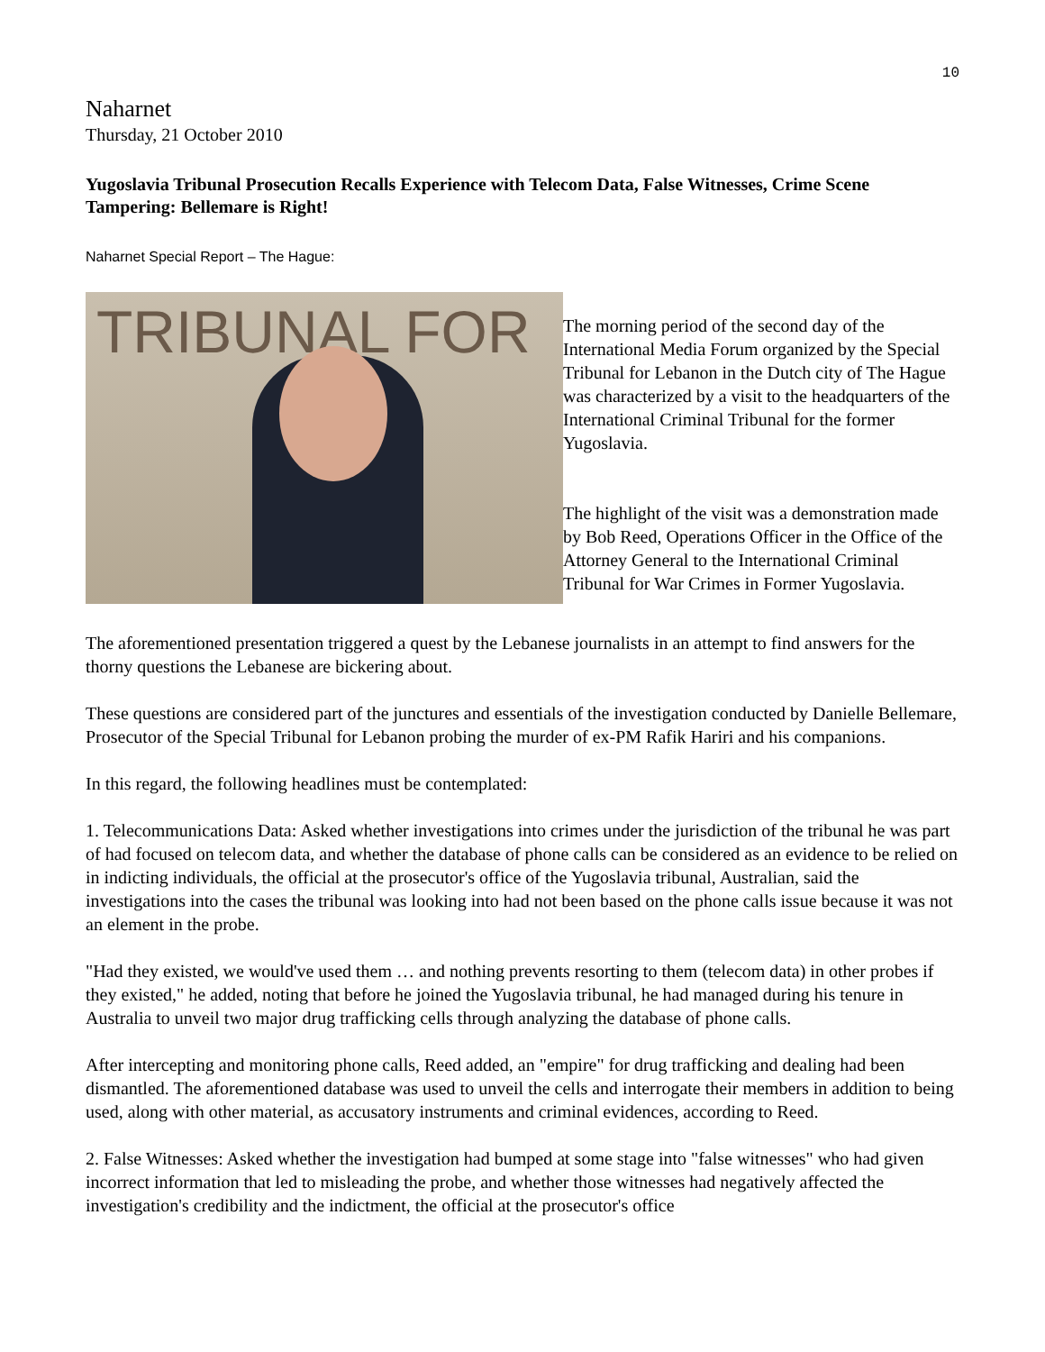10
Naharnet
Thursday, 21 October 2010
Yugoslavia Tribunal Prosecution Recalls Experience with Telecom Data, False Witnesses, Crime Scene Tampering: Bellemare is Right!
Naharnet Special Report – The Hague:
TRIBUNAL FOR
The morning period of the second day of the International Media Forum organized by the Special Tribunal for Lebanon in the Dutch city of The Hague was characterized by a visit to the headquarters of the International Criminal Tribunal for the former Yugoslavia.
The highlight of the visit was a demonstration made by Bob Reed, Operations Officer in the Office of the Attorney General to the International Criminal Tribunal for War Crimes in Former Yugoslavia.
The aforementioned presentation triggered a quest by the Lebanese journalists in an attempt to find answers for the thorny questions the Lebanese are bickering about.
These questions are considered part of the junctures and essentials of the investigation conducted by Danielle Bellemare, Prosecutor of the Special Tribunal for Lebanon probing the murder of ex-PM Rafik Hariri and his companions.
In this regard, the following headlines must be contemplated:
1. Telecommunications Data: Asked whether investigations into crimes under the jurisdiction of the tribunal he was part of had focused on telecom data, and whether the database of phone calls can be considered as an evidence to be relied on in indicting individuals, the official at the prosecutor's office of the Yugoslavia tribunal, Australian, said the investigations into the cases the tribunal was looking into had not been based on the phone calls issue because it was not an element in the probe.
"Had they existed, we would've used them … and nothing prevents resorting to them (telecom data) in other probes if they existed," he added, noting that before he joined the Yugoslavia tribunal, he had managed during his tenure in Australia to unveil two major drug trafficking cells through analyzing the database of phone calls.
After intercepting and monitoring phone calls, Reed added, an "empire" for drug trafficking and dealing had been dismantled. The aforementioned database was used to unveil the cells and interrogate their members in addition to being used, along with other material, as accusatory instruments and criminal evidences, according to Reed.
2. False Witnesses: Asked whether the investigation had bumped at some stage into "false witnesses" who had given incorrect information that led to misleading the probe, and whether those witnesses had negatively affected the investigation's credibility and the indictment, the official at the prosecutor's office